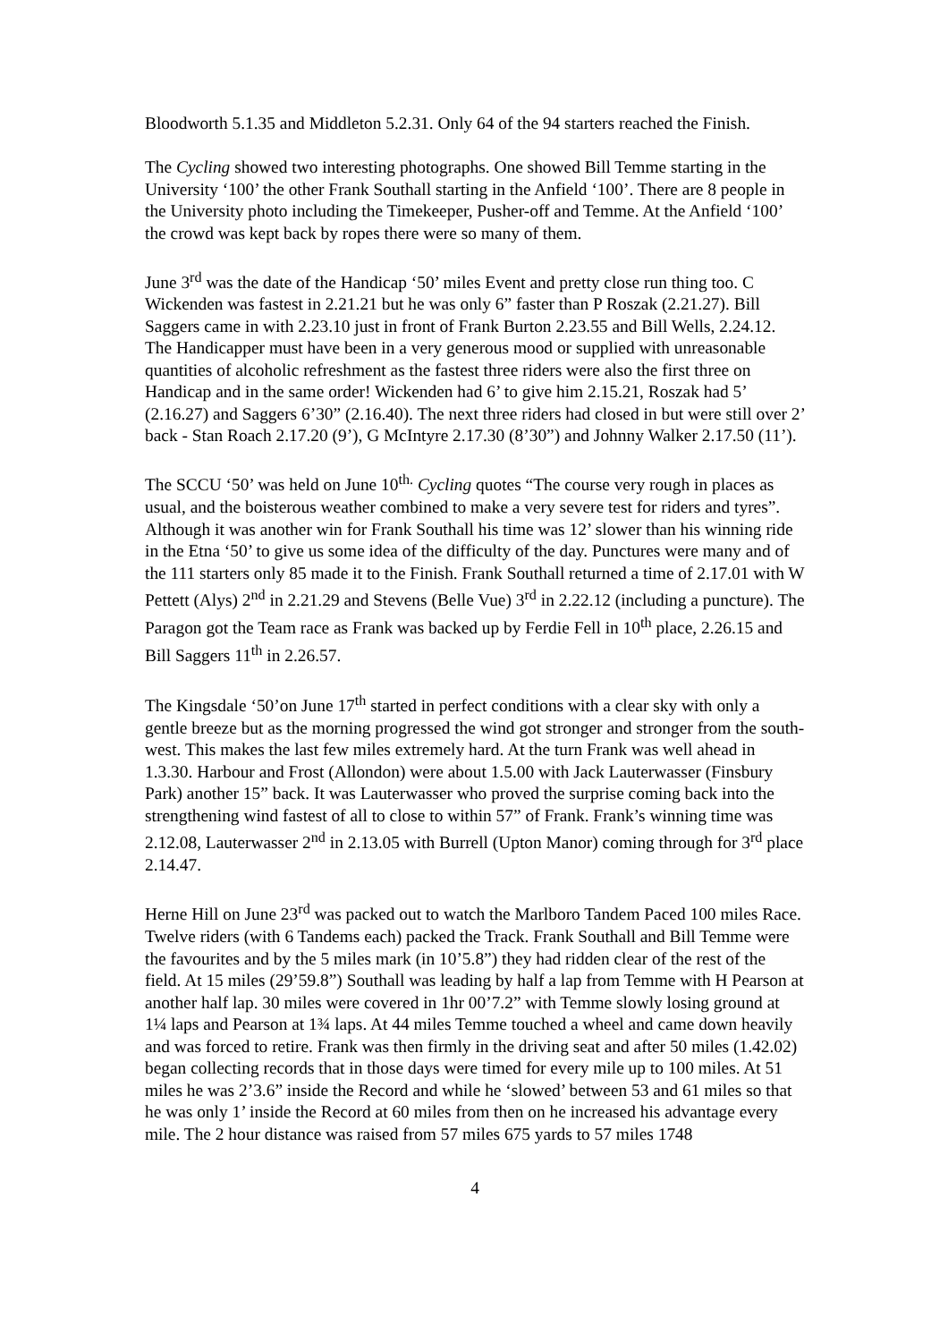Bloodworth 5.1.35 and Middleton 5.2.31. Only 64 of the 94 starters reached the Finish.
The Cycling showed two interesting photographs. One showed Bill Temme starting in the University ‘100’ the other Frank Southall starting in the Anfield ‘100’. There are 8 people in the University photo including the Timekeeper, Pusher-off and Temme. At the Anfield ‘100’ the crowd was kept back by ropes there were so many of them.
June 3<sup>rd</sup> was the date of the Handicap ‘50’ miles Event and pretty close run thing too. C Wickenden was fastest in 2.21.21 but he was only 6” faster than P Roszak (2.21.27). Bill Saggers came in with 2.23.10 just in front of Frank Burton 2.23.55 and Bill Wells, 2.24.12. The Handicapper must have been in a very generous mood or supplied with unreasonable quantities of alcoholic refreshment as the fastest three riders were also the first three on Handicap and in the same order! Wickenden had 6’ to give him 2.15.21, Roszak had 5’ (2.16.27) and Saggers 6’30” (2.16.40). The next three riders had closed in but were still over 2’ back - Stan Roach 2.17.20 (9’), G McIntyre 2.17.30 (8’30”) and Johnny Walker 2.17.50 (11’).
The SCCU ‘50’ was held on June 10<sup>th.</sup> Cycling quotes “The course very rough in places as usual, and the boisterous weather combined to make a very severe test for riders and tyres”. Although it was another win for Frank Southall his time was 12’ slower than his winning ride in the Etna ‘50’ to give us some idea of the difficulty of the day. Punctures were many and of the 111 starters only 85 made it to the Finish. Frank Southall returned a time of 2.17.01 with W Pettett (Alys) 2<sup>nd</sup> in 2.21.29 and Stevens (Belle Vue) 3<sup>rd</sup> in 2.22.12 (including a puncture). The Paragon got the Team race as Frank was backed up by Ferdie Fell in 10<sup>th</sup> place, 2.26.15 and Bill Saggers 11<sup>th</sup> in 2.26.57.
The Kingsdale ‘50’on June 17<sup>th</sup> started in perfect conditions with a clear sky with only a gentle breeze but as the morning progressed the wind got stronger and stronger from the south-west. This makes the last few miles extremely hard. At the turn Frank was well ahead in 1.3.30. Harbour and Frost (Allondon) were about 1.5.00 with Jack Lauterwasser (Finsbury Park) another 15” back. It was Lauterwasser who proved the surprise coming back into the strengthening wind fastest of all to close to within 57” of Frank. Frank’s winning time was 2.12.08, Lauterwasser 2<sup>nd</sup> in 2.13.05 with Burrell (Upton Manor) coming through for 3<sup>rd</sup> place 2.14.47.
Herne Hill on June 23<sup>rd</sup> was packed out to watch the Marlboro Tandem Paced 100 miles Race. Twelve riders (with 6 Tandems each) packed the Track. Frank Southall and Bill Temme were the favourites and by the 5 miles mark (in 10’5.8”) they had ridden clear of the rest of the field. At 15 miles (29’59.8”) Southall was leading by half a lap from Temme with H Pearson at another half lap. 30 miles were covered in 1hr 00’7.2” with Temme slowly losing ground at 1¼ laps and Pearson at 1¾ laps. At 44 miles Temme touched a wheel and came down heavily and was forced to retire. Frank was then firmly in the driving seat and after 50 miles (1.42.02) began collecting records that in those days were timed for every mile up to 100 miles. At 51 miles he was 2’3.6” inside the Record and while he ‘slowed’ between 53 and 61 miles so that he was only 1’ inside the Record at 60 miles from then on he increased his advantage every mile. The 2 hour distance was raised from 57 miles 675 yards to 57 miles 1748
4